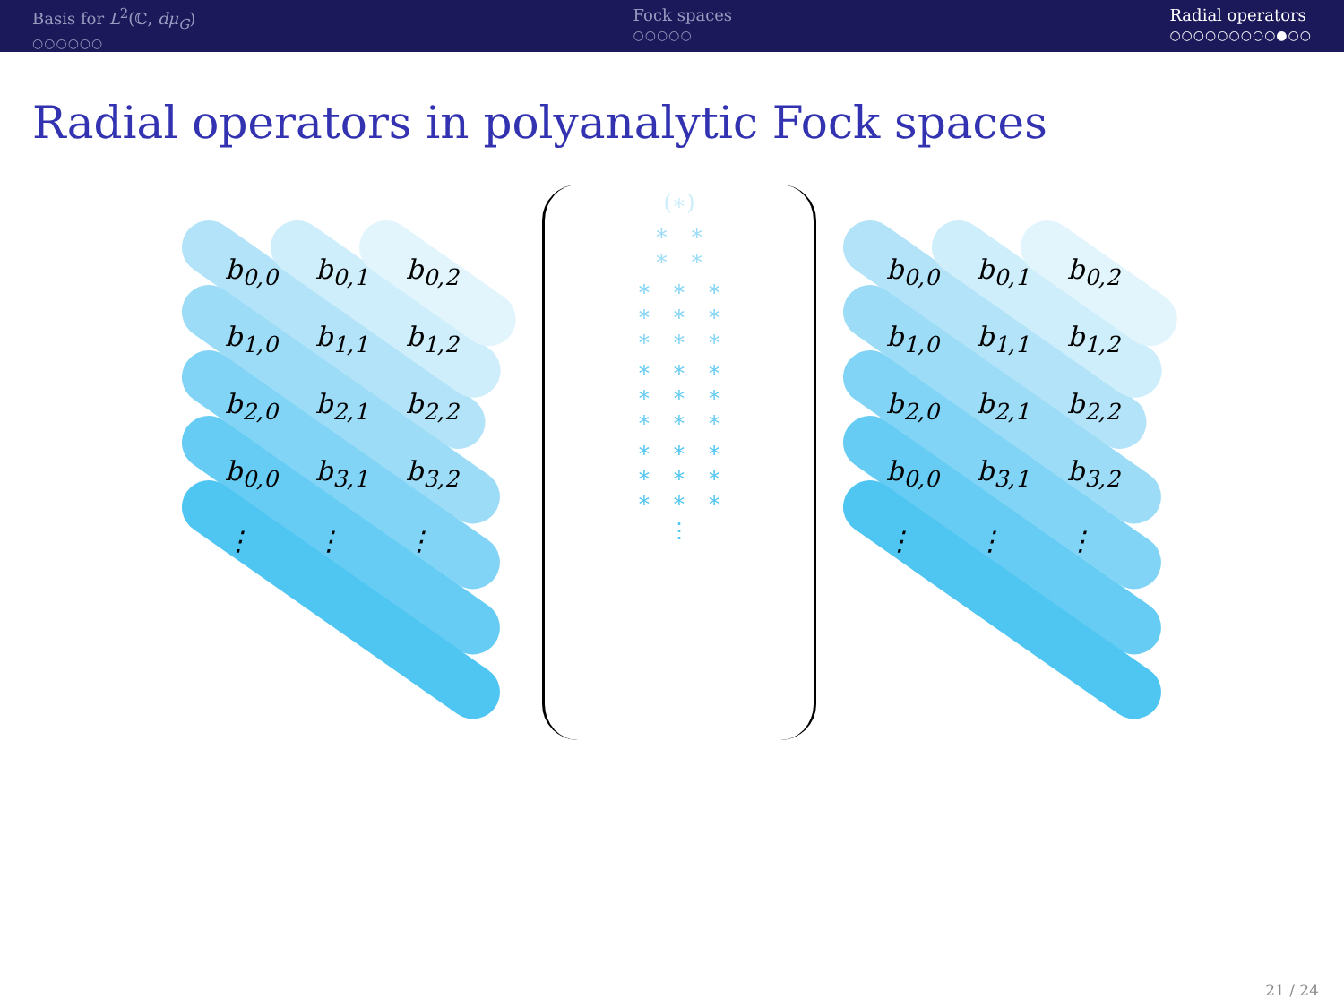Basis for L<sup>2</sup>(ℂ, dμ<sub>G</sub>)
○○○○○○
Fock spaces
○○○○○
Radial operators
○○○○○○○○○●○○
Radial operators in polyanalytic Fock spaces
| b<sub>0,0</sub> | b<sub>0,1</sub> | b<sub>0,2</sub> |
| b<sub>1,0</sub> | b<sub>1,1</sub> | b<sub>1,2</sub> |
| b<sub>2,0</sub> | b<sub>2,1</sub> | b<sub>2,2</sub> |
| b<sub>0,0</sub> | b<sub>3,1</sub> | b<sub>3,2</sub> |
| ⋮ | ⋮ | ⋮ |
(∗)
∗ ∗
∗ ∗
∗ ∗ ∗
∗ ∗ ∗
∗ ∗ ∗
∗ ∗ ∗
∗ ∗ ∗
∗ ∗ ∗
∗ ∗ ∗
∗ ∗ ∗
∗ ∗ ∗
⋮
| b<sub>0,0</sub> | b<sub>0,1</sub> | b<sub>0,2</sub> |
| b<sub>1,0</sub> | b<sub>1,1</sub> | b<sub>1,2</sub> |
| b<sub>2,0</sub> | b<sub>2,1</sub> | b<sub>2,2</sub> |
| b<sub>0,0</sub> | b<sub>3,1</sub> | b<sub>3,2</sub> |
| ⋮ | ⋮ | ⋮ |
21 / 24